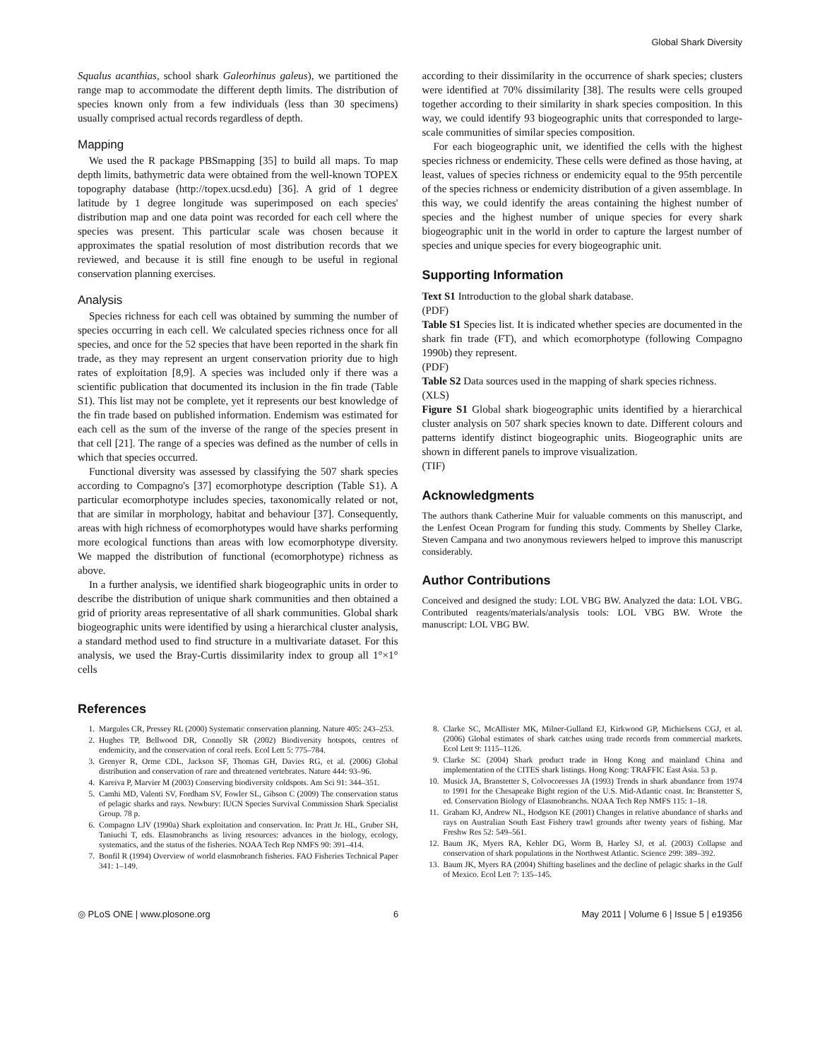Global Shark Diversity
Squalus acanthias, school shark Galeorhinus galeus), we partitioned the range map to accommodate the different depth limits. The distribution of species known only from a few individuals (less than 30 specimens) usually comprised actual records regardless of depth.
Mapping
We used the R package PBSmapping [35] to build all maps. To map depth limits, bathymetric data were obtained from the well-known TOPEX topography database (http://topex.ucsd.edu) [36]. A grid of 1 degree latitude by 1 degree longitude was superimposed on each species' distribution map and one data point was recorded for each cell where the species was present. This particular scale was chosen because it approximates the spatial resolution of most distribution records that we reviewed, and because it is still fine enough to be useful in regional conservation planning exercises.
Analysis
Species richness for each cell was obtained by summing the number of species occurring in each cell. We calculated species richness once for all species, and once for the 52 species that have been reported in the shark fin trade, as they may represent an urgent conservation priority due to high rates of exploitation [8,9]. A species was included only if there was a scientific publication that documented its inclusion in the fin trade (Table S1). This list may not be complete, yet it represents our best knowledge of the fin trade based on published information. Endemism was estimated for each cell as the sum of the inverse of the range of the species present in that cell [21]. The range of a species was defined as the number of cells in which that species occurred.
Functional diversity was assessed by classifying the 507 shark species according to Compagno's [37] ecomorphotype description (Table S1). A particular ecomorphotype includes species, taxonomically related or not, that are similar in morphology, habitat and behaviour [37]. Consequently, areas with high richness of ecomorphotypes would have sharks performing more ecological functions than areas with low ecomorphotype diversity. We mapped the distribution of functional (ecomorphotype) richness as above.
In a further analysis, we identified shark biogeographic units in order to describe the distribution of unique shark communities and then obtained a grid of priority areas representative of all shark communities. Global shark biogeographic units were identified by using a hierarchical cluster analysis, a standard method used to find structure in a multivariate dataset. For this analysis, we used the Bray-Curtis dissimilarity index to group all 1°×1° cells
according to their dissimilarity in the occurrence of shark species; clusters were identified at 70% dissimilarity [38]. The results were cells grouped together according to their similarity in shark species composition. In this way, we could identify 93 biogeographic units that corresponded to large-scale communities of similar species composition.
For each biogeographic unit, we identified the cells with the highest species richness or endemicity. These cells were defined as those having, at least, values of species richness or endemicity equal to the 95th percentile of the species richness or endemicity distribution of a given assemblage. In this way, we could identify the areas containing the highest number of species and the highest number of unique species for every shark biogeographic unit in the world in order to capture the largest number of species and unique species for every biogeographic unit.
Supporting Information
Text S1 Introduction to the global shark database.
(PDF)
Table S1 Species list. It is indicated whether species are documented in the shark fin trade (FT), and which ecomorphotype (following Compagno 1990b) they represent.
(PDF)
Table S2 Data sources used in the mapping of shark species richness.
(XLS)
Figure S1 Global shark biogeographic units identified by a hierarchical cluster analysis on 507 shark species known to date. Different colours and patterns identify distinct biogeographic units. Biogeographic units are shown in different panels to improve visualization.
(TIF)
Acknowledgments
The authors thank Catherine Muir for valuable comments on this manuscript, and the Lenfest Ocean Program for funding this study. Comments by Shelley Clarke, Steven Campana and two anonymous reviewers helped to improve this manuscript considerably.
Author Contributions
Conceived and designed the study: LOL VBG BW. Analyzed the data: LOL VBG. Contributed reagents/materials/analysis tools: LOL VBG BW. Wrote the manuscript: LOL VBG BW.
References
1. Margules CR, Pressey RL (2000) Systematic conservation planning. Nature 405: 243–253.
2. Hughes TP, Bellwood DR, Connolly SR (2002) Biodiversity hotspots, centres of endemicity, and the conservation of coral reefs. Ecol Lett 5: 775–784.
3. Grenyer R, Orme CDL, Jackson SF, Thomas GH, Davies RG, et al. (2006) Global distribution and conservation of rare and threatened vertebrates. Nature 444: 93–96.
4. Kareiva P, Marvier M (2003) Conserving biodiversity coldspots. Am Sci 91: 344–351.
5. Camhi MD, Valenti SV, Fordham SV, Fowler SL, Gibson C (2009) The conservation status of pelagic sharks and rays. Newbury: IUCN Species Survival Commission Shark Specialist Group. 78 p.
6. Compagno LJV (1990a) Shark exploitation and conservation. In: Pratt Jr. HL, Gruber SH, Taniuchi T, eds. Elasmobranchs as living resources: advances in the biology, ecology, systematics, and the status of the fisheries. NOAA Tech Rep NMFS 90: 391–414.
7. Bonfil R (1994) Overview of world elasmobranch fisheries. FAO Fisheries Technical Paper 341: 1–149.
8. Clarke SC, McAllister MK, Milner-Gulland EJ, Kirkwood GP, Michielsens CGJ, et al. (2006) Global estimates of shark catches using trade records from commercial markets. Ecol Lett 9: 1115–1126.
9. Clarke SC (2004) Shark product trade in Hong Kong and mainland China and implementation of the CITES shark listings. Hong Kong: TRAFFIC East Asia. 53 p.
10. Musick JA, Branstetter S, Colvocoresses JA (1993) Trends in shark abundance from 1974 to 1991 for the Chesapeake Bight region of the U.S. Mid-Atlantic coast. In: Branstetter S, ed. Conservation Biology of Elasmobranchs. NOAA Tech Rep NMFS 115: 1–18.
11. Graham KJ, Andrew NL, Hodgson KE (2001) Changes in relative abundance of sharks and rays on Australian South East Fishery trawl grounds after twenty years of fishing. Mar Freshw Res 52: 549–561.
12. Baum JK, Myers RA, Kehler DG, Worm B, Harley SJ, et al. (2003) Collapse and conservation of shark populations in the Northwest Atlantic. Science 299: 389–392.
13. Baum JK, Myers RA (2004) Shifting baselines and the decline of pelagic sharks in the Gulf of Mexico. Ecol Lett 7: 135–145.
◎ PLoS ONE | www.plosone.org 6 May 2011 | Volume 6 | Issue 5 | e19356